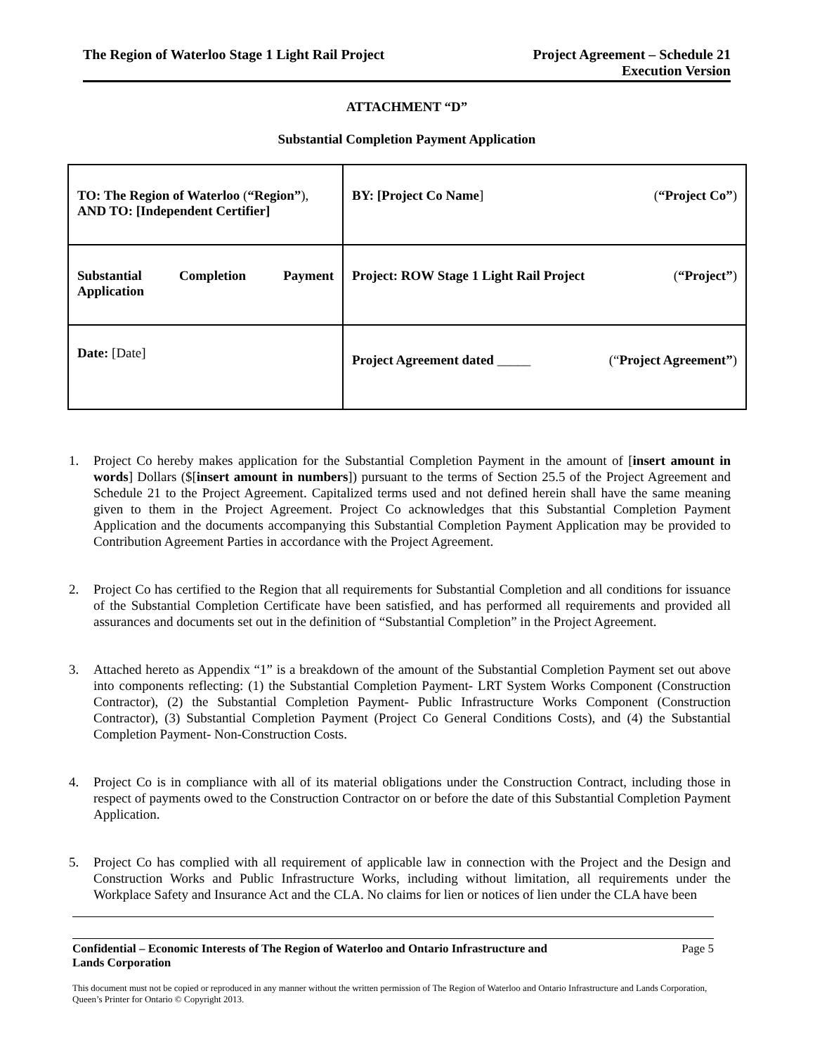The Region of Waterloo Stage 1 Light Rail Project
Project Agreement – Schedule 21
Execution Version
ATTACHMENT “D”
Substantial Completion Payment Application
| TO: The Region of Waterloo ( “Region” ), AND TO: [Independent Certifier] | BY: [Project Co Name ] ( “Project Co” ) |
| Substantial Completion Payment Application | Project: ROW Stage 1 Light Rail Project ( “Project” ) |
| Date: [Date] | Project Agreement dated _____ (“ Project Agreement” ) |
1. Project Co hereby makes application for the Substantial Completion Payment in the amount of [insert amount in words] Dollars ($[insert amount in numbers]) pursuant to the terms of Section 25.5 of the Project Agreement and Schedule 21 to the Project Agreement. Capitalized terms used and not defined herein shall have the same meaning given to them in the Project Agreement. Project Co acknowledges that this Substantial Completion Payment Application and the documents accompanying this Substantial Completion Payment Application may be provided to Contribution Agreement Parties in accordance with the Project Agreement.
2. Project Co has certified to the Region that all requirements for Substantial Completion and all conditions for issuance of the Substantial Completion Certificate have been satisfied, and has performed all requirements and provided all assurances and documents set out in the definition of “Substantial Completion” in the Project Agreement.
3. Attached hereto as Appendix “1” is a breakdown of the amount of the Substantial Completion Payment set out above into components reflecting: (1) the Substantial Completion Payment- LRT System Works Component (Construction Contractor), (2) the Substantial Completion Payment- Public Infrastructure Works Component (Construction Contractor), (3) Substantial Completion Payment (Project Co General Conditions Costs), and (4) the Substantial Completion Payment- Non-Construction Costs.
4. Project Co is in compliance with all of its material obligations under the Construction Contract, including those in respect of payments owed to the Construction Contractor on or before the date of this Substantial Completion Payment Application.
5. Project Co has complied with all requirement of applicable law in connection with the Project and the Design and Construction Works and Public Infrastructure Works, including without limitation, all requirements under the Workplace Safety and Insurance Act and the CLA. No claims for lien or notices of lien under the CLA have been
Confidential – Economic Interests of The Region of Waterloo and Ontario Infrastructure and
Lands Corporation Page 5
This document must not be copied or reproduced in any manner without the written permission of The Region of Waterloo and Ontario Infrastructure and Lands Corporation, Queen’s Printer for Ontario © Copyright 2013.